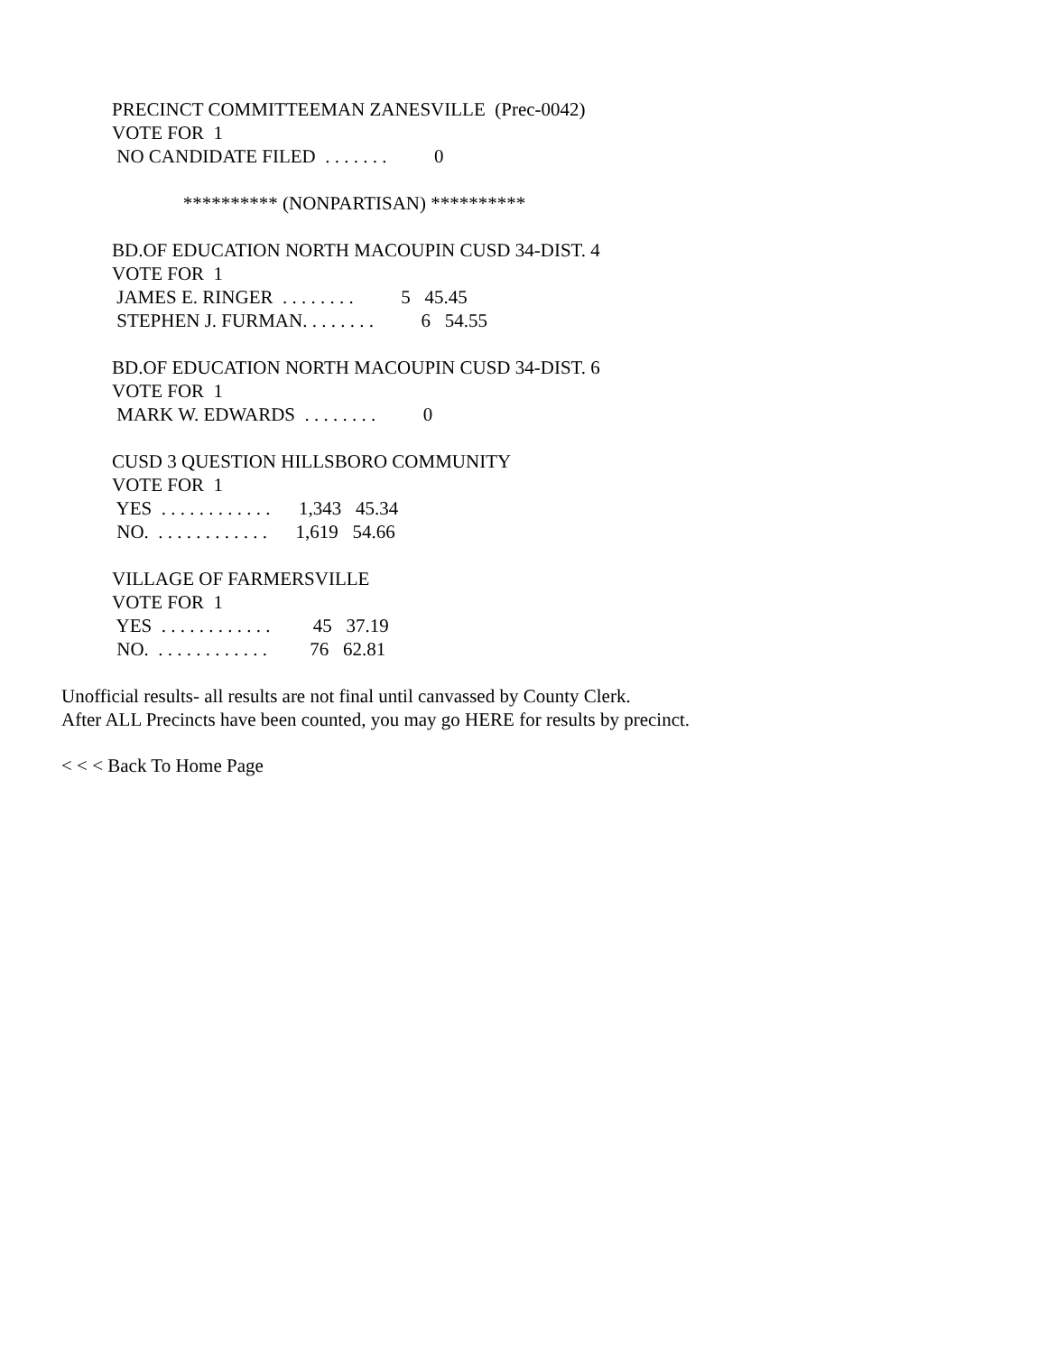PRECINCT COMMITTEEMAN ZANESVILLE  (Prec-0042)
VOTE FOR  1
 NO CANDIDATE FILED  . . . . . . .          0

               ********** (NONPARTISAN) **********

BD.OF EDUCATION NORTH MACOUPIN CUSD 34-DIST. 4
VOTE FOR  1
 JAMES E. RINGER  . . . . . . . .          5   45.45
 STEPHEN J. FURMAN. . . . . . . .          6   54.55

BD.OF EDUCATION NORTH MACOUPIN CUSD 34-DIST. 6
VOTE FOR  1
 MARK W. EDWARDS  . . . . . . . .          0

CUSD 3 QUESTION HILLSBORO COMMUNITY
VOTE FOR  1
 YES  . . . . . . . . . . . .      1,343   45.34
 NO.  . . . . . . . . . . . .      1,619   54.66

VILLAGE OF FARMERSVILLE
VOTE FOR  1
 YES  . . . . . . . . . . . .         45   37.19
 NO.  . . . . . . . . . . . .         76   62.81
Unofficial results- all results are not final until canvassed by County Clerk.
After ALL Precincts have been counted, you may go HERE for results by precinct.
< < < Back To Home Page